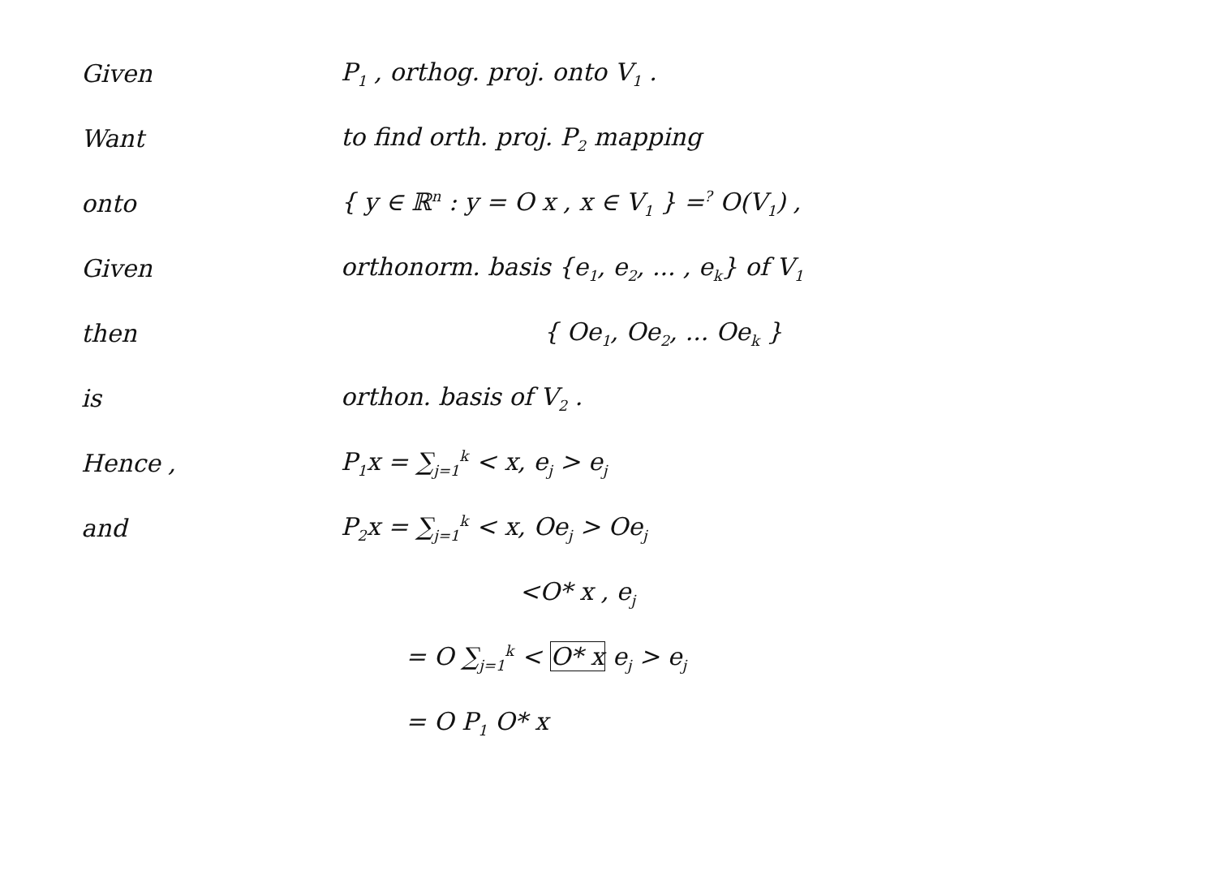Given P<sub>1</sub> , orthog. proj. onto V<sub>1</sub> .
Want to find orth. proj. P<sub>2</sub> mapping
onto
{ y ∈ ℝ<sup>n</sup> : y = O x , x ∈ V<sub>1</sub> } =<sup>?</sup> O(V<sub>1</sub>) ,
Given
orthonorm. basis {e<sub>1</sub>, e<sub>2</sub>, ... , e<sub>k</sub>} of V<sub>1</sub>
then { Oe<sub>1</sub>, Oe<sub>2</sub>, ... Oe<sub>k</sub> }
is orthon. basis of V<sub>2</sub> .
Hence , P<sub>1</sub>x = ∑<sub>j=1</sub><sup>k</sup> < x, e<sub>j</sub> > e<sub>j</sub>
and P<sub>2</sub>x = ∑<sub>j=1</sub><sup>k</sup> < x, Oe<sub>j</sub> > Oe<sub>j</sub>
<O* x , e<sub>j</sub>
= O ∑<sub>j=1</sub><sup>k</sup> < O* x e<sub>j</sub> > e<sub>j</sub>
= O P<sub>1</sub> O* x